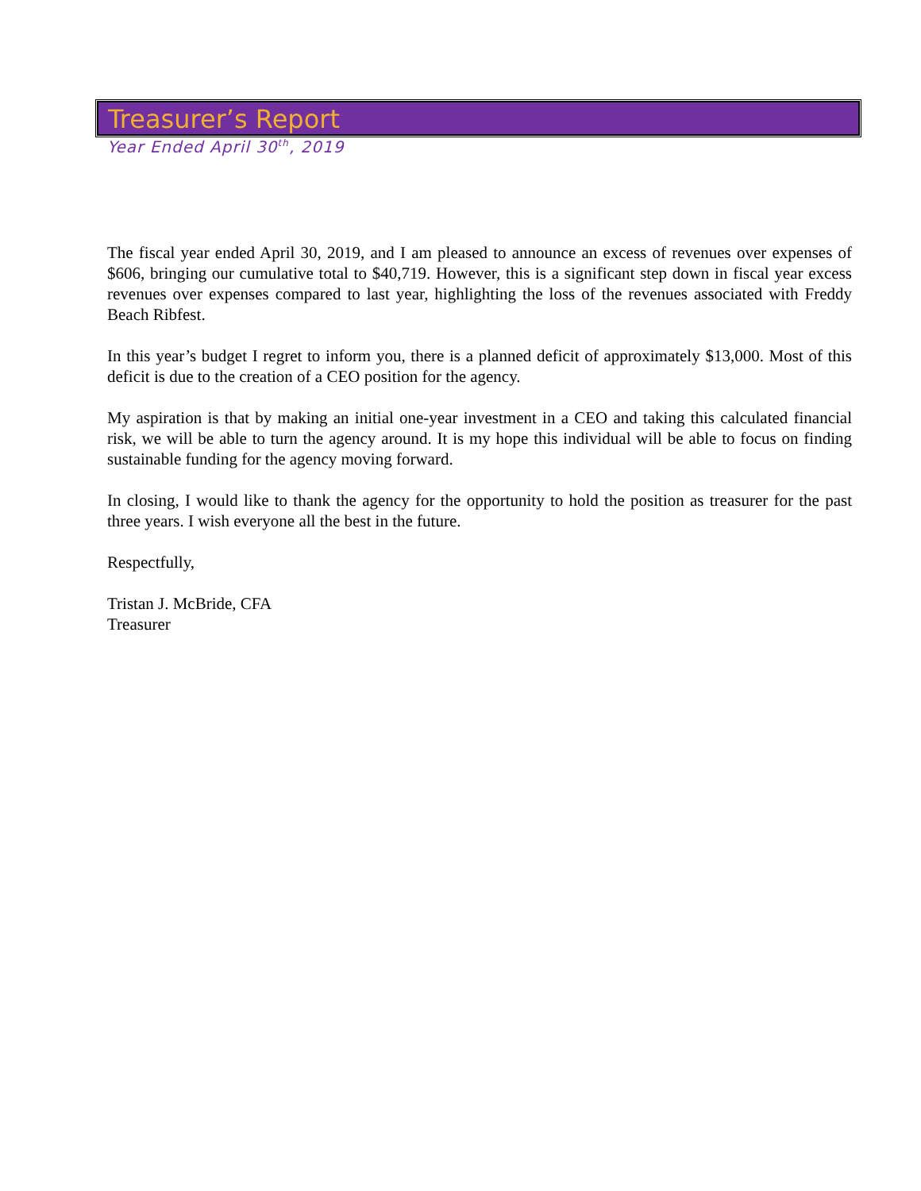Treasurer’s Report
Year Ended April 30<sup>th</sup>, 2019
The fiscal year ended April 30, 2019, and I am pleased to announce an excess of revenues over expenses of $606, bringing our cumulative total to $40,719. However, this is a significant step down in fiscal year excess revenues over expenses compared to last year, highlighting the loss of the revenues associated with Freddy Beach Ribfest.
In this year’s budget I regret to inform you, there is a planned deficit of approximately $13,000. Most of this deficit is due to the creation of a CEO position for the agency.
My aspiration is that by making an initial one-year investment in a CEO and taking this calculated financial risk, we will be able to turn the agency around. It is my hope this individual will be able to focus on finding sustainable funding for the agency moving forward.
In closing, I would like to thank the agency for the opportunity to hold the position as treasurer for the past three years. I wish everyone all the best in the future.
Respectfully,
Tristan J. McBride, CFA
Treasurer